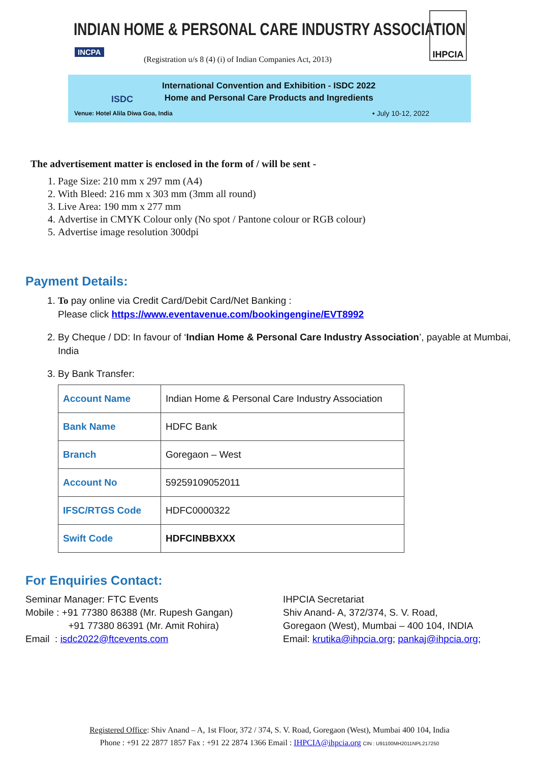INDIAN HOME & PERSONAL CARE INDUSTRY ASSOCIATION
INCPA
(Registration u/s 8 (4) (i) of Indian Companies Act, 2013)
IHPCIA
ISDC
International Convention and Exhibition - ISDC 2022
Home and Personal Care Products and Ingredients
Venue: Hotel Alila Diwa Goa, India
• July 10-12, 2022
The advertisement matter is enclosed in the form of / will be sent -
1. Page Size: 210 mm x 297 mm (A4)
2. With Bleed: 216 mm x 303 mm (3mm all round)
3. Live Area: 190 mm x 277 mm
4. Advertise in CMYK Colour only (No spot / Pantone colour or RGB colour)
5. Advertise image resolution 300dpi
Payment Details:
1. To pay online via Credit Card/Debit Card/Net Banking :
Please click https://www.eventavenue.com/bookingengine/EVT8992
2. By Cheque / DD: In favour of ‘Indian Home & Personal Care Industry Association’, payable at Mumbai, India
3. By Bank Transfer:
| Account Name | Indian Home & Personal Care Industry Association |
| Bank Name | HDFC Bank |
| Branch | Goregaon – West |
| Account No | 59259109052011 |
| IFSC/RTGS Code | HDFC0000322 |
| Swift Code | HDFCINBBXXX |
For Enquiries Contact:
Seminar Manager: FTC Events
Mobile : +91 77380 86388 (Mr. Rupesh Gangan)
+91 77380 86391 (Mr. Amit Rohira)
Email : isdc2022@ftcevents.com
IHPCIA Secretariat
Shiv Anand- A, 372/374, S. V. Road,
Goregaon (West), Mumbai – 400 104, INDIA
Email: krutika@ihpcia.org; pankaj@ihpcia.org;
Registered Office: Shiv Anand – A, 1st Floor, 372 / 374, S. V. Road, Goregaon (West), Mumbai 400 104, India
Phone : +91 22 2877 1857 Fax : +91 22 2874 1366 Email : IHPCIA@ihpcia.org CIN : U91100MH2011NPL217250